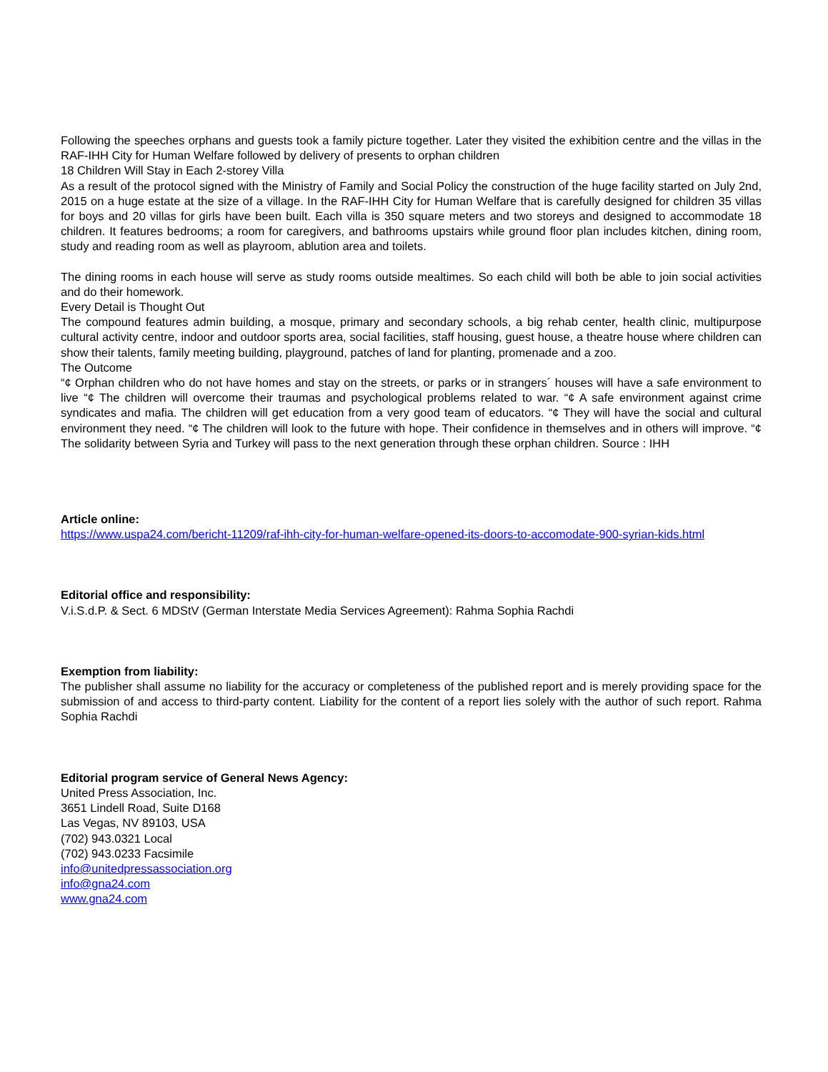Following the speeches orphans and guests took a family picture together. Later they visited the exhibition centre and the villas in the RAF-IHH City for Human Welfare followed by delivery of presents to orphan children
18 Children Will Stay in Each 2-storey Villa
As a result of the protocol signed with the Ministry of Family and Social Policy the construction of the huge facility started on July 2nd, 2015 on a huge estate at the size of a village. In the RAF-IHH City for Human Welfare that is carefully designed for children 35 villas for boys and 20 villas for girls have been built. Each villa is 350 square meters and two storeys and designed to accommodate 18 children. It features bedrooms; a room for caregivers, and bathrooms upstairs while ground floor plan includes kitchen, dining room, study and reading room as well as playroom, ablution area and toilets.
The dining rooms in each house will serve as study rooms outside mealtimes. So each child will both be able to join social activities and do their homework.
Every Detail is Thought Out
The compound features admin building, a mosque, primary and secondary schools, a big rehab center, health clinic, multipurpose cultural activity centre, indoor and outdoor sports area, social facilities, staff housing, guest house, a theatre house where children can show their talents, family meeting building, playground, patches of land for planting, promenade and a zoo.
The Outcome
“¢ Orphan children who do not have homes and stay on the streets, or parks or in strangers´ houses will have a safe environment to live “¢ The children will overcome their traumas and psychological problems related to war. “¢ A safe environment against crime syndicates and mafia. The children will get education from a very good team of educators. “¢ They will have the social and cultural environment they need. “¢ The children will look to the future with hope. Their confidence in themselves and in others will improve. “¢ The solidarity between Syria and Turkey will pass to the next generation through these orphan children. Source : IHH
Article online:
https://www.uspa24.com/bericht-11209/raf-ihh-city-for-human-welfare-opened-its-doors-to-accomodate-900-syrian-kids.html
Editorial office and responsibility:
V.i.S.d.P. & Sect. 6 MDStV (German Interstate Media Services Agreement): Rahma Sophia Rachdi
Exemption from liability:
The publisher shall assume no liability for the accuracy or completeness of the published report and is merely providing space for the submission of and access to third-party content. Liability for the content of a report lies solely with the author of such report. Rahma Sophia Rachdi
Editorial program service of General News Agency:
United Press Association, Inc.
3651 Lindell Road, Suite D168
Las Vegas, NV 89103, USA
(702) 943.0321 Local
(702) 943.0233 Facsimile
info@unitedpressassociation.org
info@gna24.com
www.gna24.com